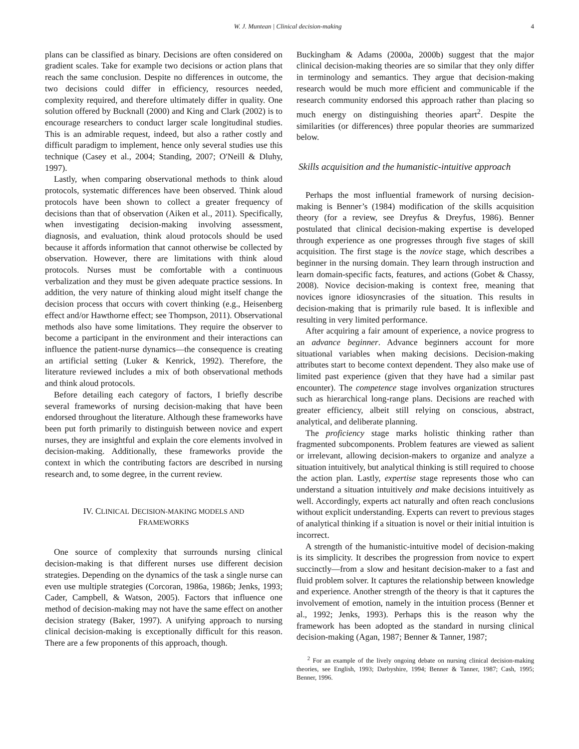W. J. Muntean | Clinical decision-making 4
plans can be classified as binary. Decisions are often considered on gradient scales. Take for example two decisions or action plans that reach the same conclusion. Despite no differences in outcome, the two decisions could differ in efficiency, resources needed, complexity required, and therefore ultimately differ in quality. One solution offered by Bucknall (2000) and King and Clark (2002) is to encourage researchers to conduct larger scale longitudinal studies. This is an admirable request, indeed, but also a rather costly and difficult paradigm to implement, hence only several studies use this technique (Casey et al., 2004; Standing, 2007; O'Neill & Dluhy, 1997).
Lastly, when comparing observational methods to think aloud protocols, systematic differences have been observed. Think aloud protocols have been shown to collect a greater frequency of decisions than that of observation (Aiken et al., 2011). Specifically, when investigating decision-making involving assessment, diagnosis, and evaluation, think aloud protocols should be used because it affords information that cannot otherwise be collected by observation. However, there are limitations with think aloud protocols. Nurses must be comfortable with a continuous verbalization and they must be given adequate practice sessions. In addition, the very nature of thinking aloud might itself change the decision process that occurs with covert thinking (e.g., Heisenberg effect and/or Hawthorne effect; see Thompson, 2011). Observational methods also have some limitations. They require the observer to become a participant in the environment and their interactions can influence the patient-nurse dynamics—the consequence is creating an artificial setting (Luker & Kenrick, 1992). Therefore, the literature reviewed includes a mix of both observational methods and think aloud protocols.
Before detailing each category of factors, I briefly describe several frameworks of nursing decision-making that have been endorsed throughout the literature. Although these frameworks have been put forth primarily to distinguish between novice and expert nurses, they are insightful and explain the core elements involved in decision-making. Additionally, these frameworks provide the context in which the contributing factors are described in nursing research and, to some degree, in the current review.
IV. CLINICAL DECISION-MAKING MODELS AND
FRAMEWORKS
One source of complexity that surrounds nursing clinical decision-making is that different nurses use different decision strategies. Depending on the dynamics of the task a single nurse can even use multiple strategies (Corcoran, 1986a, 1986b; Jenks, 1993; Cader, Campbell, & Watson, 2005). Factors that influence one method of decision-making may not have the same effect on another decision strategy (Baker, 1997). A unifying approach to nursing clinical decision-making is exceptionally difficult for this reason. There are a few proponents of this approach, though.
Buckingham & Adams (2000a, 2000b) suggest that the major clinical decision-making theories are so similar that they only differ in terminology and semantics. They argue that decision-making research would be much more efficient and communicable if the research community endorsed this approach rather than placing so much energy on distinguishing theories apart<sup>2</sup>. Despite the similarities (or differences) three popular theories are summarized below.
Skills acquisition and the humanistic-intuitive approach
Perhaps the most influential framework of nursing decision-making is Benner’s (1984) modification of the skills acquisition theory (for a review, see Dreyfus & Dreyfus, 1986). Benner postulated that clinical decision-making expertise is developed through experience as one progresses through five stages of skill acquisition. The first stage is the novice stage, which describes a beginner in the nursing domain. They learn through instruction and learn domain-specific facts, features, and actions (Gobet & Chassy, 2008). Novice decision-making is context free, meaning that novices ignore idiosyncrasies of the situation. This results in decision-making that is primarily rule based. It is inflexible and resulting in very limited performance.
After acquiring a fair amount of experience, a novice progress to an advance beginner. Advance beginners account for more situational variables when making decisions. Decision-making attributes start to become context dependent. They also make use of limited past experience (given that they have had a similar past encounter). The competence stage involves organization structures such as hierarchical long-range plans. Decisions are reached with greater efficiency, albeit still relying on conscious, abstract, analytical, and deliberate planning.
The proficiency stage marks holistic thinking rather than fragmented subcomponents. Problem features are viewed as salient or irrelevant, allowing decision-makers to organize and analyze a situation intuitively, but analytical thinking is still required to choose the action plan. Lastly, expertise stage represents those who can understand a situation intuitively and make decisions intuitively as well. Accordingly, experts act naturally and often reach conclusions without explicit understanding. Experts can revert to previous stages of analytical thinking if a situation is novel or their initial intuition is incorrect.
A strength of the humanistic-intuitive model of decision-making is its simplicity. It describes the progression from novice to expert succinctly—from a slow and hesitant decision-maker to a fast and fluid problem solver. It captures the relationship between knowledge and experience. Another strength of the theory is that it captures the involvement of emotion, namely in the intuition process (Benner et al., 1992; Jenks, 1993). Perhaps this is the reason why the framework has been adopted as the standard in nursing clinical decision-making (Agan, 1987; Benner & Tanner, 1987;
<sup>2</sup> For an example of the lively ongoing debate on nursing clinical decision-making theories, see English, 1993; Darbyshire, 1994; Benner & Tanner, 1987; Cash, 1995; Benner, 1996.